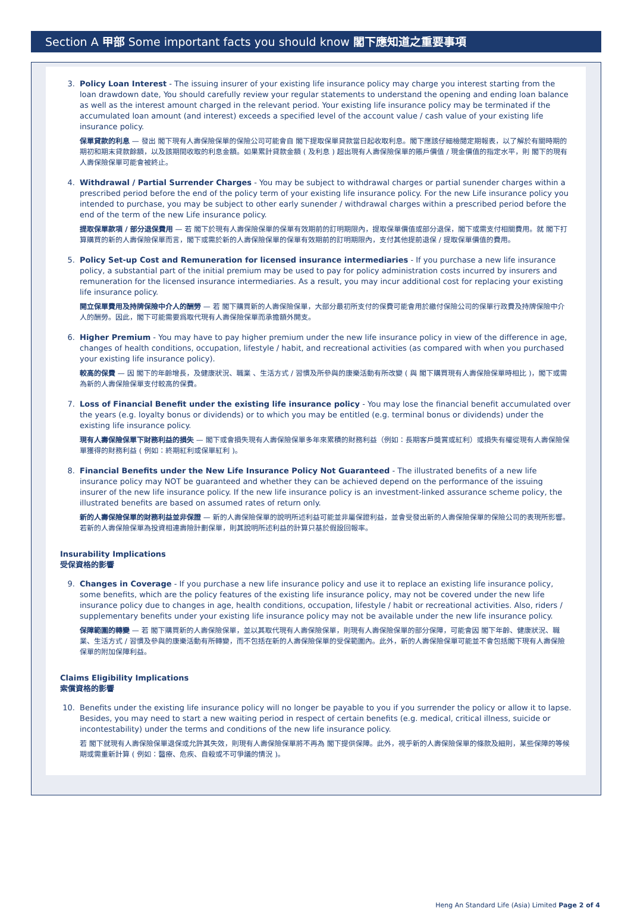Section A 甲部 Some important facts you should know 閣下應知道之重要事項
3. Policy Loan Interest - The issuing insurer of your existing life insurance policy may charge you interest starting from the loan drawdown date, You should carefully review your regular statements to understand the opening and ending loan balance as well as the interest amount charged in the relevant period. Your existing life insurance policy may be terminated if the accumulated loan amount (and interest) exceeds a specified level of the account value / cash value of your existing life insurance policy.
保單貸款的利息 — 發出 閣下現有人壽保險保單的保險公司可能會自 閣下提取保單貸款當日起收取利息。閣下應該仔細檢閱定期報表，以了解於有關時期的期初和期末貸款餘額，以及該期間收取的利息金額。如果累計貸款金額 ( 及利息 ) 超出現有人壽保險保單的賬戶價值 / 現金價值的指定水平，則 閣下的現有人壽保險保單可能會被終止。
4. Withdrawal / Partial Surrender Charges - You may be subject to withdrawal charges or partial sunender charges within a prescribed period before the end of the policy term of your existing life insurance policy. For the new Life insurance policy you intended to purchase, you may be subject to other early sunender / withdrawal charges within a prescribed period before the end of the term of the new Life insurance policy.
提取保單款項 / 部分退保費用 — 若 閣下於現有人壽保險保單的保單有效期前的訂明期限內，提取保單價值或部分退保，閣下或需支付相關費用。就 閣下打算購買的新的人壽保險保單而言，閣下或需於新的人壽保險保單的保單有效期前的訂明期限內，支付其他提前退保 / 提取保單價值的費用。
5. Policy Set-up Cost and Remuneration for licensed insurance intermediaries - If you purchase a new life insurance policy, a substantial part of the initial premium may be used to pay for policy administration costs incurred by insurers and remuneration for the licensed insurance intermediaries. As a result, you may incur additional cost for replacing your existing life insurance policy.
開立保單費用及持牌保險中介人的酬勞 — 若 閣下購買新的人壽保險保單，大部分最初所支付的保費可能會用於繳付保險公司的保單行政費及持牌保險中介人的酬勞。因此，閣下可能需要爲取代現有人壽保險保單而承擔額外開支。
6. Higher Premium - You may have to pay higher premium under the new life insurance policy in view of the difference in age, changes of health conditions, occupation, lifestyle / habit, and recreational activities (as compared with when you purchased your existing life insurance policy).
較高的保費 — 因 閣下的年齡增長，及健康狀況、職業 、生活方式 / 習慣及所參與的康樂活動有所改變 ( 與 閣下購買現有人壽保險保單時相比 )，閣下或需為新的人壽保險保單支付較高的保費。
7. Loss of Financial Benefit under the existing life insurance policy - You may lose the financial benefit accumulated over the years (e.g. loyalty bonus or dividends) or to which you may be entitled (e.g. terminal bonus or dividends) under the existing life insurance policy.
現有人壽保險保單下財務利益的損失 — 閣下或會損失現有人壽保險保單多年來累積的財務利益（例如：長期客戶獎賞或紅利）或損失有權從現有人壽保險保單獲得的財務利益 ( 例如：終期紅利或保單紅利 )。
8. Financial Benefits under the New Life Insurance Policy Not Guaranteed - The illustrated benefits of a new life insurance policy may NOT be guaranteed and whether they can be achieved depend on the performance of the issuing insurer of the new life insurance policy. If the new life insurance policy is an investment-linked assurance scheme policy, the illustrated benefits are based on assumed rates of return only.
新的人壽保險保單的財務利益並非保證 — 新的人壽保險保單的說明所述利益可能並非屬保證利益，並會受發出新的人壽保險保單的保險公司的表現所影響。若新的人壽保險保單為投資相連壽險計劃保單，則其說明所述利益的計算只基於假設回報率。
Insurability Implications
受保資格的影響
9. Changes in Coverage - If you purchase a new life insurance policy and use it to replace an existing life insurance policy, some benefits, which are the policy features of the existing life insurance policy, may not be covered under the new life insurance policy due to changes in age, health conditions, occupation, lifestyle / habit or recreational activities. Also, riders / supplementary benefits under your existing life insurance policy may not be available under the new life insurance policy.
保障範圍的轉變 — 若 閣下購買新的人壽保險保單，並以其取代現有人壽保險保單，則現有人壽保險保單的部分保障，可能會因 閣下年齡、健康狀況、職業、生活方式 / 習慣及參與的康樂活動有所轉變，而不包括在新的人壽保險保單的受保範圍內。此外，新的人壽保險保單可能並不會包括閣下現有人壽保險保單的附加保障利益。
Claims Eligibility Implications
索償資格的影響
10. Benefits under the existing life insurance policy will no longer be payable to you if you surrender the policy or allow it to lapse. Besides, you may need to start a new waiting period in respect of certain benefits (e.g. medical, critical illness, suicide or incontestability) under the terms and conditions of the new life insurance policy.
若 閣下就現有人壽保險保單退保或允許其失效，則現有人壽保險保單將不再為 閣下提供保障。此外，視乎新的人壽保險保單的條款及細則，某些保障的等候期或需重新計算 ( 例如：醫療、危疾、自殺或不可爭議的情況 )。
Heng An Standard Life (Asia) Limited Page 2 of 4